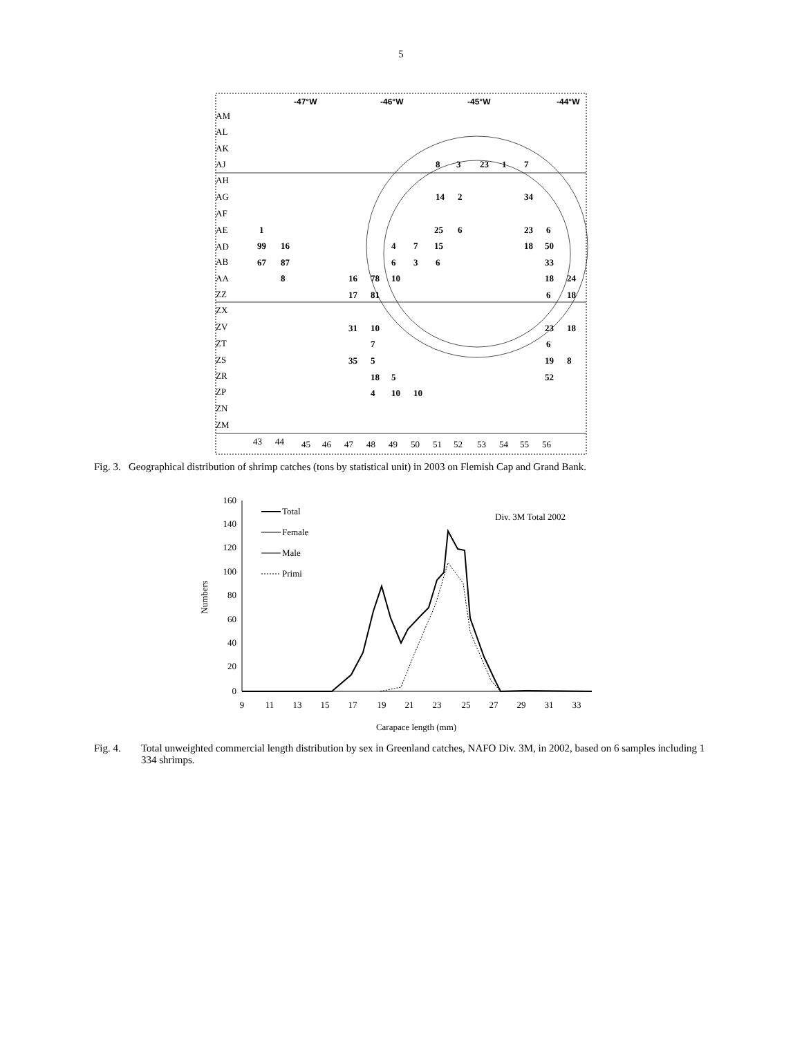5
-47°W
-46°W
-45°W
-44°W
AM
AL
AK
AJ
AH
AG
AF
AE
AD
AB
AA
ZZ
ZX
ZV
ZT
ZS
ZR
ZP
ZN
ZM
43
44
45
46
47
48
49
50
51
52
53
54
55
56
8
3
23
1
7
14
2
34
1
25
6
23
6
99
16
4
7
15
18
50
67
87
6
3
6
33
8
16
78
10
18
24
17
81
6
18
31
10
23
18
7
6
35
5
19
8
18
5
52
4
10
10
Fig. 3. Geographical distribution of shrimp catches (tons by statistical unit) in 2003 on Flemish Cap and Grand Bank.
160
140
120
100
80
60
40
20
0
9
11
13
15
17
19
21
23
25
27
29
31
33
Carapace length (mm)
Numbers
Total
Female
Male
Primi
Div. 3M Total 2002
Fig. 4. Total unweighted commercial length distribution by sex in Greenland catches, NAFO Div. 3M, in 2002, based on 6 samples including 1 334 shrimps.